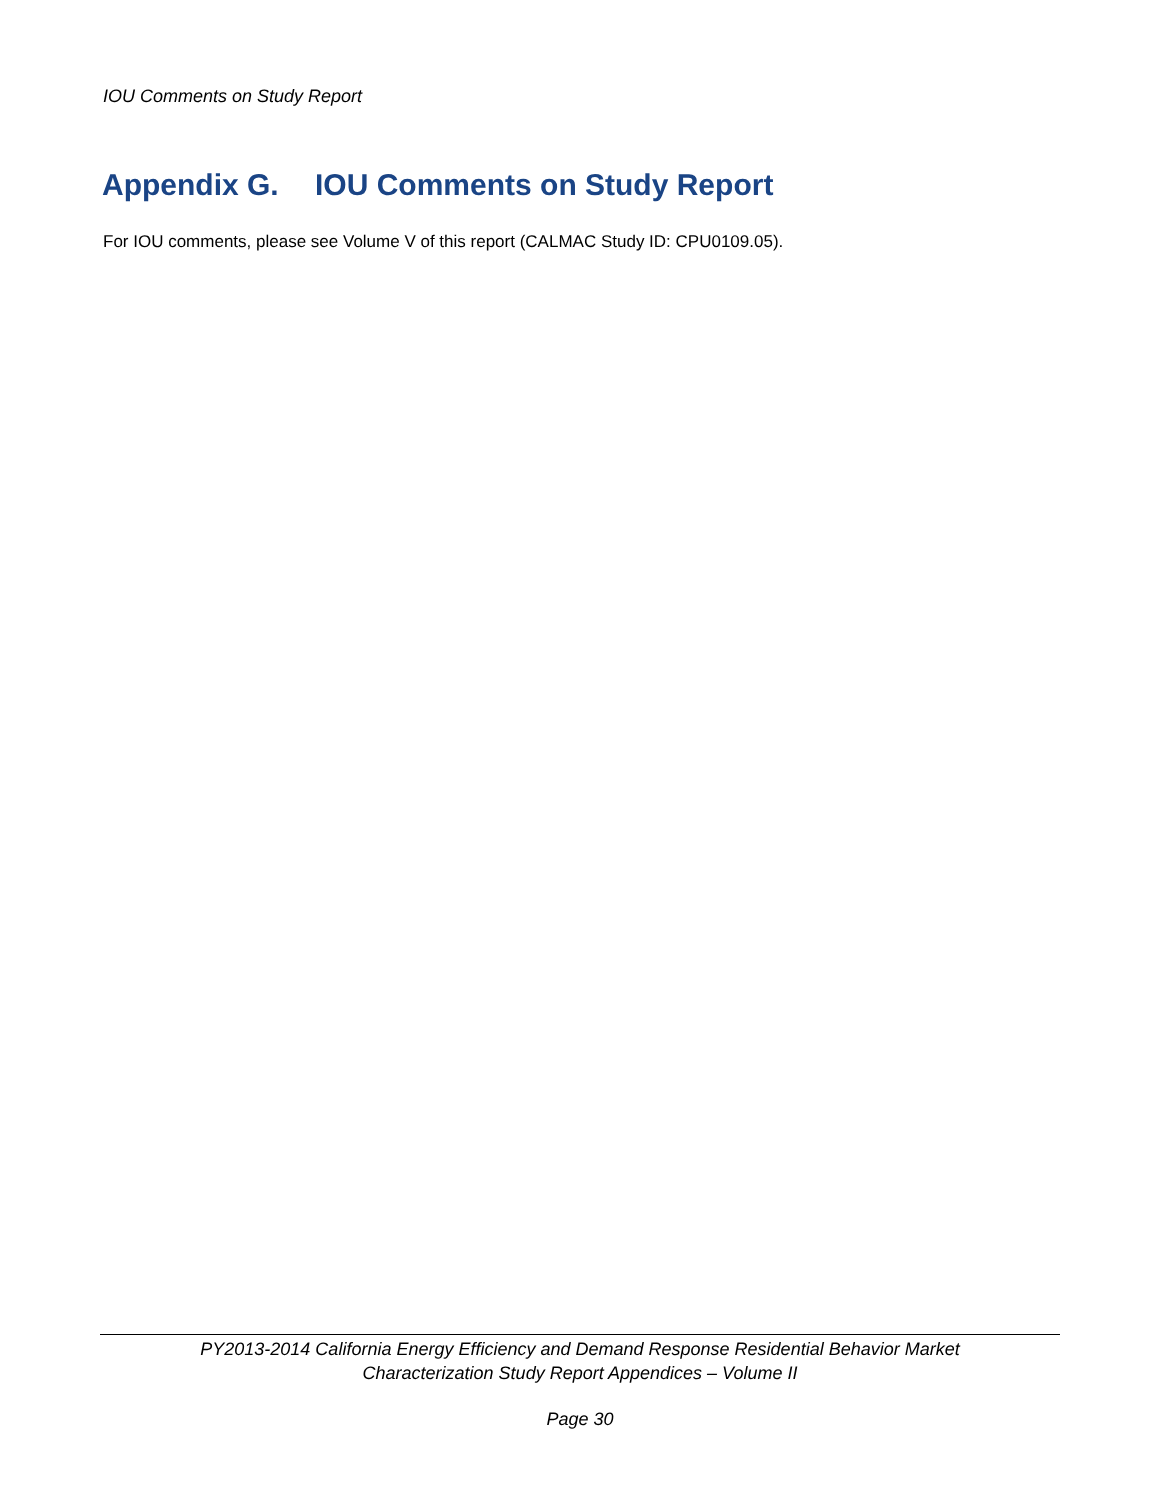IOU Comments on Study Report
Appendix G. IOU Comments on Study Report
For IOU comments, please see Volume V of this report (CALMAC Study ID: CPU0109.05).
PY2013-2014 California Energy Efficiency and Demand Response Residential Behavior Market
Characterization Study Report Appendices – Volume II
Page 30